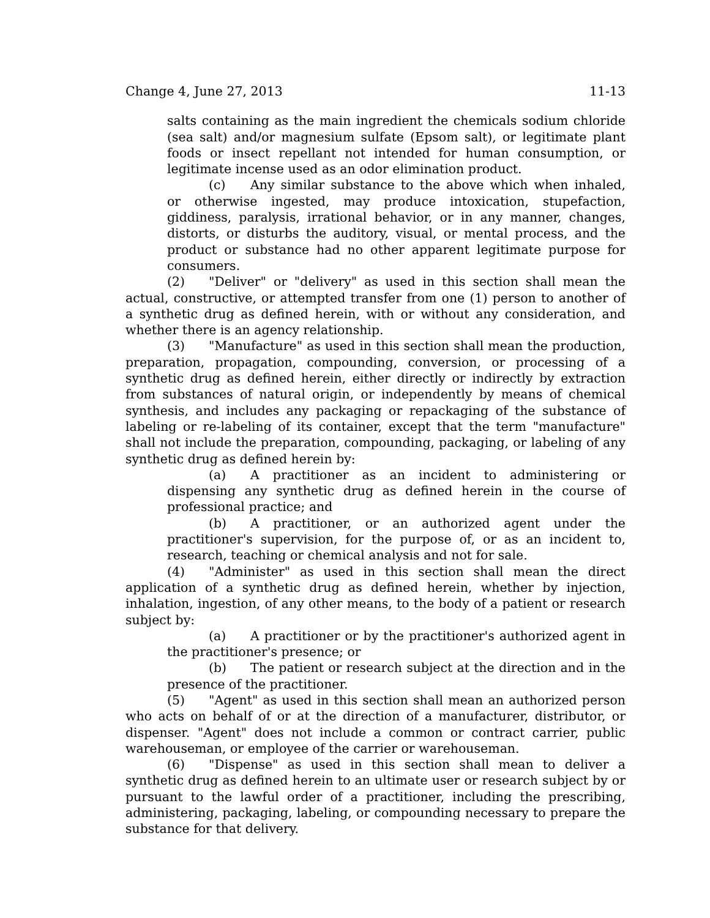Change 4, June 27, 2013 11-13
salts containing as the main ingredient the chemicals sodium chloride (sea salt) and/or magnesium sulfate (Epsom salt), or legitimate plant foods or insect repellant not intended for human consumption, or legitimate incense used as an odor elimination product.
(c) Any similar substance to the above which when inhaled, or otherwise ingested, may produce intoxication, stupefaction, giddiness, paralysis, irrational behavior, or in any manner, changes, distorts, or disturbs the auditory, visual, or mental process, and the product or substance had no other apparent legitimate purpose for consumers.
(2) "Deliver" or "delivery" as used in this section shall mean the actual, constructive, or attempted transfer from one (1) person to another of a synthetic drug as defined herein, with or without any consideration, and whether there is an agency relationship.
(3) "Manufacture" as used in this section shall mean the production, preparation, propagation, compounding, conversion, or processing of a synthetic drug as defined herein, either directly or indirectly by extraction from substances of natural origin, or independently by means of chemical synthesis, and includes any packaging or repackaging of the substance of labeling or re-labeling of its container, except that the term "manufacture" shall not include the preparation, compounding, packaging, or labeling of any synthetic drug as defined herein by:
(a) A practitioner as an incident to administering or dispensing any synthetic drug as defined herein in the course of professional practice; and
(b) A practitioner, or an authorized agent under the practitioner's supervision, for the purpose of, or as an incident to, research, teaching or chemical analysis and not for sale.
(4) "Administer" as used in this section shall mean the direct application of a synthetic drug as defined herein, whether by injection, inhalation, ingestion, of any other means, to the body of a patient or research subject by:
(a) A practitioner or by the practitioner's authorized agent in the practitioner's presence; or
(b) The patient or research subject at the direction and in the presence of the practitioner.
(5) "Agent" as used in this section shall mean an authorized person who acts on behalf of or at the direction of a manufacturer, distributor, or dispenser. "Agent" does not include a common or contract carrier, public warehouseman, or employee of the carrier or warehouseman.
(6) "Dispense" as used in this section shall mean to deliver a synthetic drug as defined herein to an ultimate user or research subject by or pursuant to the lawful order of a practitioner, including the prescribing, administering, packaging, labeling, or compounding necessary to prepare the substance for that delivery.